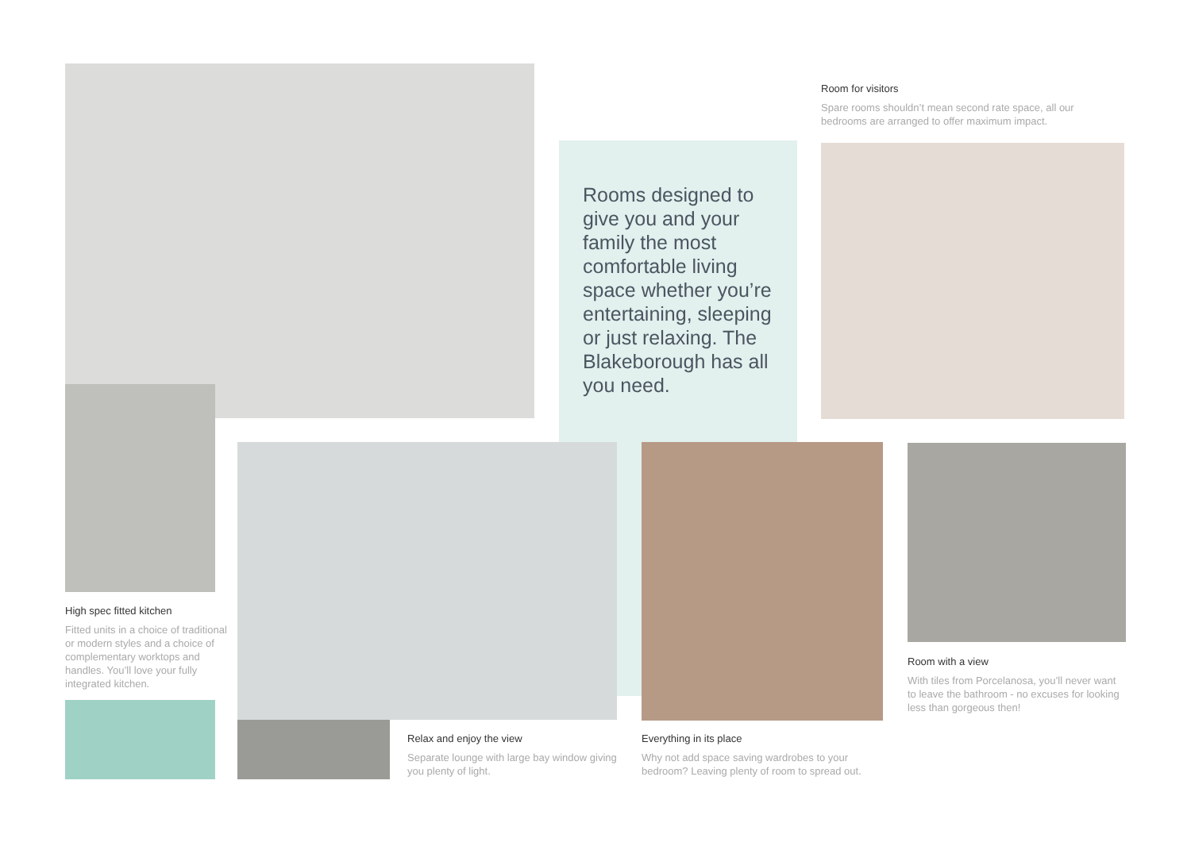Rooms designed to give you and your family the most comfortable living space whether you’re entertaining, sleeping or just relaxing. The Blakeborough has all you need.
Room for visitors
Spare rooms shouldn’t mean second rate space, all our bedrooms are arranged to offer maximum impact.
High spec fitted kitchen
Fitted units in a choice of traditional or modern styles and a choice of complementary worktops and handles. You’ll love your fully integrated kitchen.
Relax and enjoy the view
Separate lounge with large bay window giving you plenty of light.
Everything in its place
Why not add space saving wardrobes to your bedroom? Leaving plenty of room to spread out.
Room with a view
With tiles from Porcelanosa, you’ll never want to leave the bathroom - no excuses for looking less than gorgeous then!